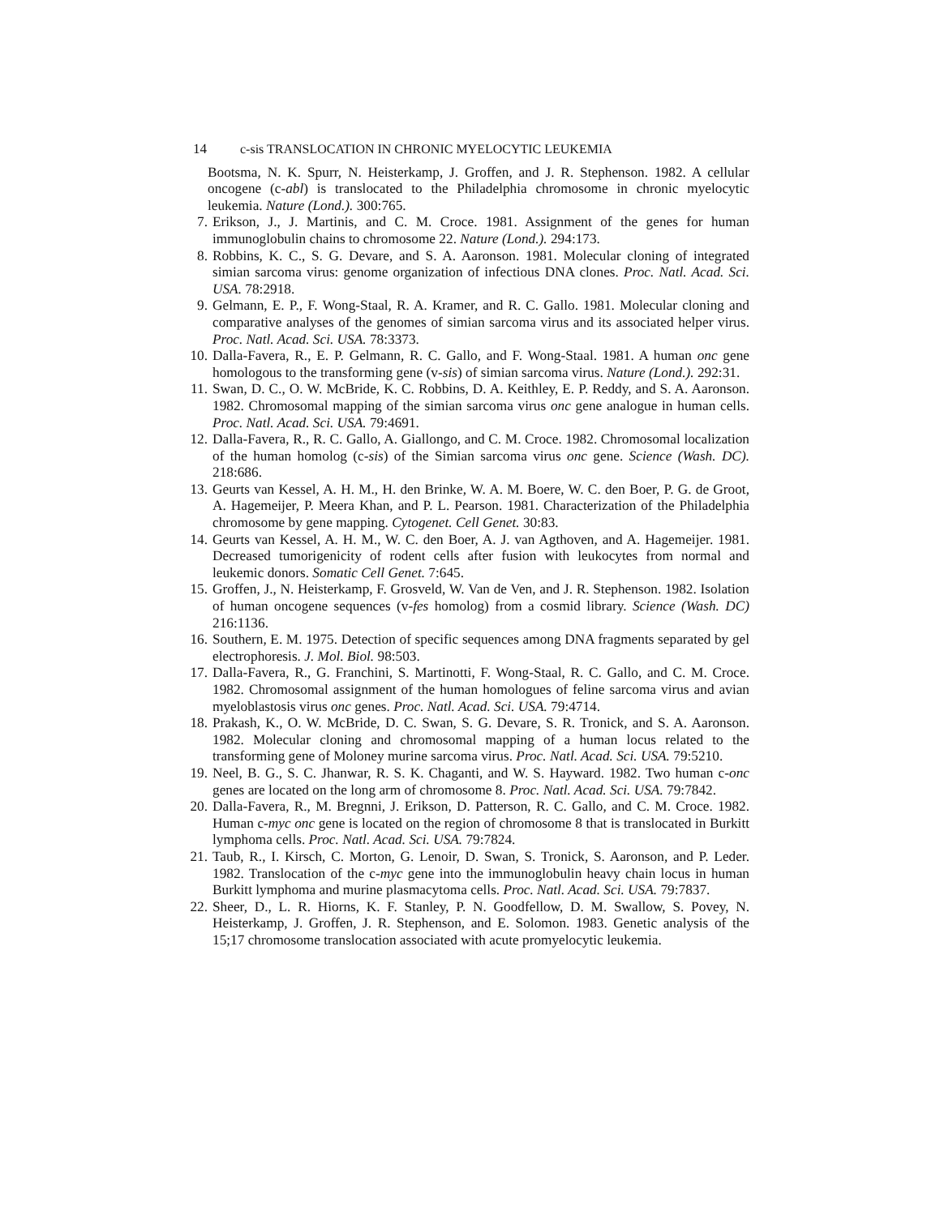14 c-sis TRANSLOCATION IN CHRONIC MYELOCYTIC LEUKEMIA
Bootsma, N. K. Spurr, N. Heisterkamp, J. Groffen, and J. R. Stephenson. 1982. A cellular oncogene (c-abl) is translocated to the Philadelphia chromosome in chronic myelocytic leukemia. Nature (Lond.). 300:765.
7. Erikson, J., J. Martinis, and C. M. Croce. 1981. Assignment of the genes for human immunoglobulin chains to chromosome 22. Nature (Lond.). 294:173.
8. Robbins, K. C., S. G. Devare, and S. A. Aaronson. 1981. Molecular cloning of integrated simian sarcoma virus: genome organization of infectious DNA clones. Proc. Natl. Acad. Sci. USA. 78:2918.
9. Gelmann, E. P., F. Wong-Staal, R. A. Kramer, and R. C. Gallo. 1981. Molecular cloning and comparative analyses of the genomes of simian sarcoma virus and its associated helper virus. Proc. Natl. Acad. Sci. USA. 78:3373.
10. Dalla-Favera, R., E. P. Gelmann, R. C. Gallo, and F. Wong-Staal. 1981. A human onc gene homologous to the transforming gene (v-sis) of simian sarcoma virus. Nature (Lond.). 292:31.
11. Swan, D. C., O. W. McBride, K. C. Robbins, D. A. Keithley, E. P. Reddy, and S. A. Aaronson. 1982. Chromosomal mapping of the simian sarcoma virus onc gene analogue in human cells. Proc. Natl. Acad. Sci. USA. 79:4691.
12. Dalla-Favera, R., R. C. Gallo, A. Giallongo, and C. M. Croce. 1982. Chromosomal localization of the human homolog (c-sis) of the Simian sarcoma virus onc gene. Science (Wash. DC). 218:686.
13. Geurts van Kessel, A. H. M., H. den Brinke, W. A. M. Boere, W. C. den Boer, P. G. de Groot, A. Hagemeijer, P. Meera Khan, and P. L. Pearson. 1981. Characterization of the Philadelphia chromosome by gene mapping. Cytogenet. Cell Genet. 30:83.
14. Geurts van Kessel, A. H. M., W. C. den Boer, A. J. van Agthoven, and A. Hagemeijer. 1981. Decreased tumorigenicity of rodent cells after fusion with leukocytes from normal and leukemic donors. Somatic Cell Genet. 7:645.
15. Groffen, J., N. Heisterkamp, F. Grosveld, W. Van de Ven, and J. R. Stephenson. 1982. Isolation of human oncogene sequences (v-fes homolog) from a cosmid library. Science (Wash. DC) 216:1136.
16. Southern, E. M. 1975. Detection of specific sequences among DNA fragments separated by gel electrophoresis. J. Mol. Biol. 98:503.
17. Dalla-Favera, R., G. Franchini, S. Martinotti, F. Wong-Staal, R. C. Gallo, and C. M. Croce. 1982. Chromosomal assignment of the human homologues of feline sarcoma virus and avian myeloblastosis virus onc genes. Proc. Natl. Acad. Sci. USA. 79:4714.
18. Prakash, K., O. W. McBride, D. C. Swan, S. G. Devare, S. R. Tronick, and S. A. Aaronson. 1982. Molecular cloning and chromosomal mapping of a human locus related to the transforming gene of Moloney murine sarcoma virus. Proc. Natl. Acad. Sci. USA. 79:5210.
19. Neel, B. G., S. C. Jhanwar, R. S. K. Chaganti, and W. S. Hayward. 1982. Two human c-onc genes are located on the long arm of chromosome 8. Proc. Natl. Acad. Sci. USA. 79:7842.
20. Dalla-Favera, R., M. Bregnni, J. Erikson, D. Patterson, R. C. Gallo, and C. M. Croce. 1982. Human c-myc onc gene is located on the region of chromosome 8 that is translocated in Burkitt lymphoma cells. Proc. Natl. Acad. Sci. USA. 79:7824.
21. Taub, R., I. Kirsch, C. Morton, G. Lenoir, D. Swan, S. Tronick, S. Aaronson, and P. Leder. 1982. Translocation of the c-myc gene into the immunoglobulin heavy chain locus in human Burkitt lymphoma and murine plasmacytoma cells. Proc. Natl. Acad. Sci. USA. 79:7837.
22. Sheer, D., L. R. Hiorns, K. F. Stanley, P. N. Goodfellow, D. M. Swallow, S. Povey, N. Heisterkamp, J. Groffen, J. R. Stephenson, and E. Solomon. 1983. Genetic analysis of the 15;17 chromosome translocation associated with acute promyelocytic leukemia.